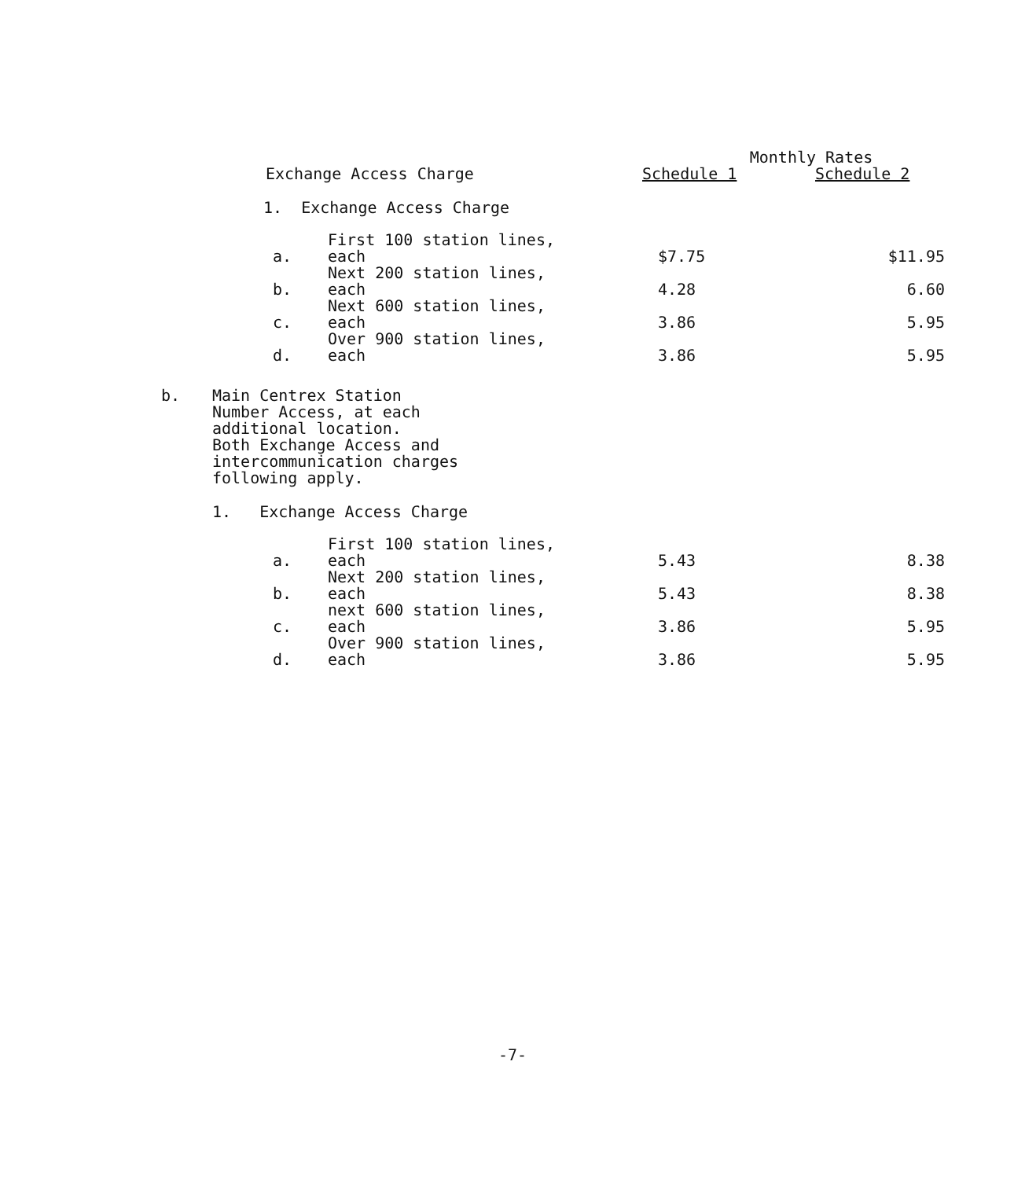| | | | | Monthly Rates | |
| --- | --- | --- | --- | --- | --- |
| | Exchange Access Charge | | | Schedule 1 | Schedule 2 |
| | 1. Exchange Access Charge | | | | |
| | | a. | First 100 station lines, each | $7.75 | $11.95 |
| | | b. | Next 200 station lines, each | 4.28 | 6.60 |
| | | c. | Next 600 station lines, each | 3.86 | 5.95 |
| | | d. | Over 900 station lines, each | 3.86 | 5.95 |
| b. | Main Centrex Station Number Access, at each additional location. Both Exchange Access and intercommunication charges following apply. | | | | |
| | 1. Exchange Access Charge | | | | |
| | | a. | First 100 station lines, each | 5.43 | 8.38 |
| | | b. | Next 200 station lines, each | 5.43 | 8.38 |
| | | c. | next 600 station lines, each | 3.86 | 5.95 |
| | | d. | Over 900 station lines, each | 3.86 | 5.95 |
-7-